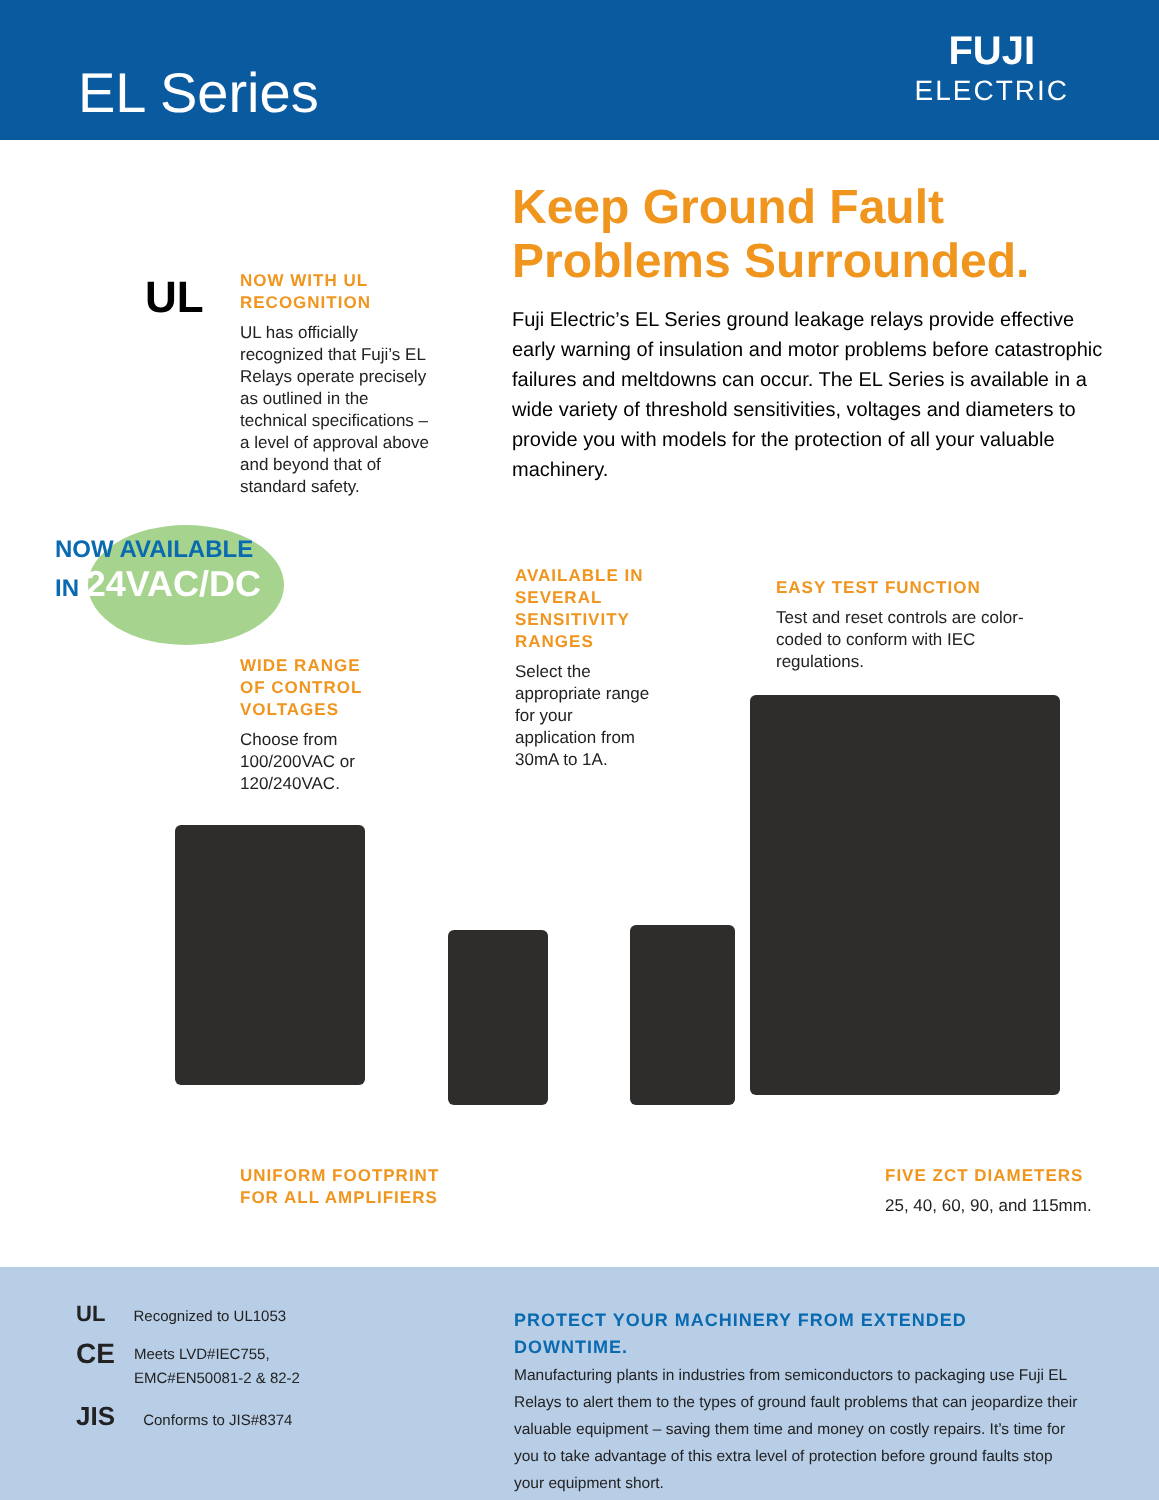EL Series
FUJI
ELECTRIC
Keep Ground Fault Problems Surrounded.
Fuji Electric’s EL Series ground leakage relays provide effective early warning of insulation and motor problems before catastrophic failures and meltdowns can occur. The EL Series is available in a wide variety of threshold sensitivities, voltages and diameters to provide you with models for the protection of all your valuable machinery.
UL
NOW WITH UL
RECOGNITION
UL has officially recognized that Fuji’s EL Relays operate precisely as outlined in the technical specifications – a level of approval above and beyond that of standard safety.
NOW AVAILABLE
IN 24VAC/DC
WIDE RANGE OF CONTROL VOLTAGES
Choose from 100/200VAC or 120/240VAC.
AVAILABLE IN SEVERAL SENSITIVITY RANGES
Select the appropriate range for your application from 30mA to 1A.
EASY TEST FUNCTION
Test and reset controls are color-coded to conform with IEC regulations.
UNIFORM FOOTPRINT
FOR ALL AMPLIFIERS
FIVE ZCT DIAMETERS
25, 40, 60, 90, and 115mm.
UL Recognized to UL1053
CE Meets LVD#IEC755,
EMC#EN50081-2 & 82-2
JIS Conforms to JIS#8374
PROTECT YOUR MACHINERY FROM EXTENDED DOWNTIME.
Manufacturing plants in industries from semiconductors to packaging use Fuji EL Relays to alert them to the types of ground fault problems that can jeopardize their valuable equipment – saving them time and money on costly repairs. It’s time for you to take advantage of this extra level of protection before ground faults stop your equipment short.